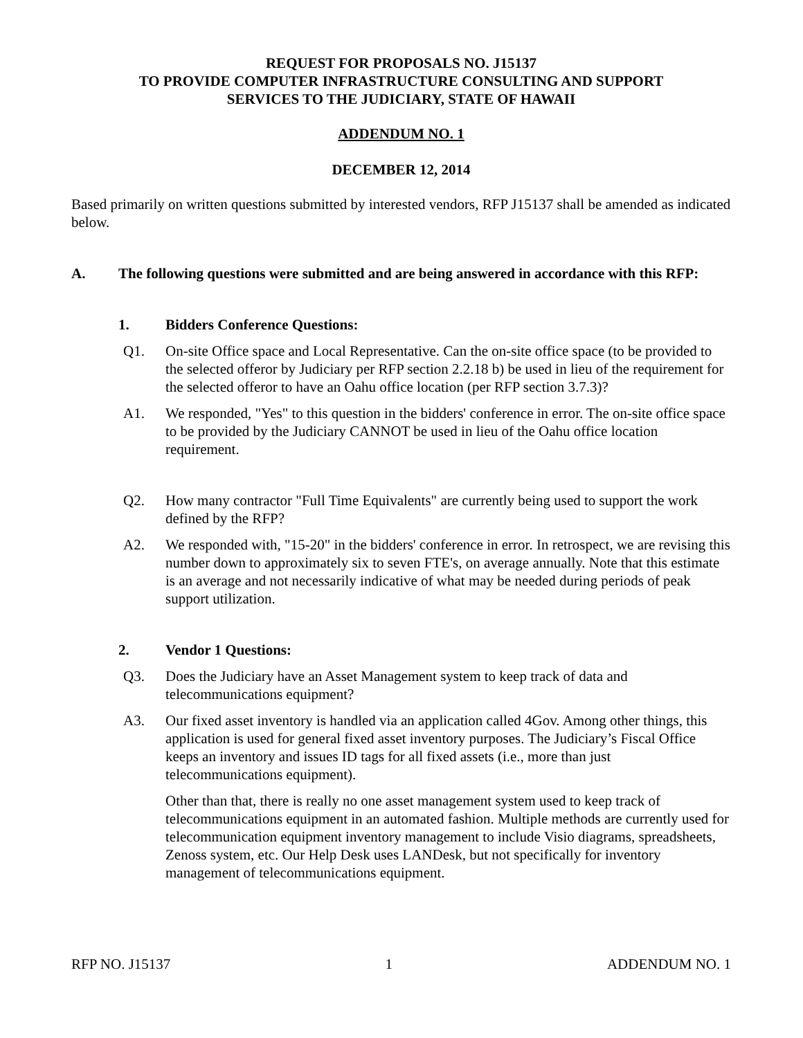REQUEST FOR PROPOSALS NO. J15137
TO PROVIDE COMPUTER INFRASTRUCTURE CONSULTING AND SUPPORT
SERVICES TO THE JUDICIARY, STATE OF HAWAII
ADDENDUM NO. 1
DECEMBER 12, 2014
Based primarily on written questions submitted by interested vendors, RFP J15137 shall be amended as indicated below.
A. The following questions were submitted and are being answered in accordance with this RFP:
1. Bidders Conference Questions:
Q1. On-site Office space and Local Representative. Can the on-site office space (to be provided to the selected offeror by Judiciary per RFP section 2.2.18 b) be used in lieu of the requirement for the selected offeror to have an Oahu office location (per RFP section 3.7.3)?
A1. We responded, "Yes" to this question in the bidders' conference in error. The on-site office space to be provided by the Judiciary CANNOT be used in lieu of the Oahu office location requirement.
Q2. How many contractor "Full Time Equivalents" are currently being used to support the work defined by the RFP?
A2. We responded with, "15-20" in the bidders' conference in error. In retrospect, we are revising this number down to approximately six to seven FTE's, on average annually. Note that this estimate is an average and not necessarily indicative of what may be needed during periods of peak support utilization.
2. Vendor 1 Questions:
Q3. Does the Judiciary have an Asset Management system to keep track of data and telecommunications equipment?
A3. Our fixed asset inventory is handled via an application called 4Gov. Among other things, this application is used for general fixed asset inventory purposes. The Judiciary’s Fiscal Office keeps an inventory and issues ID tags for all fixed assets (i.e., more than just telecommunications equipment).
Other than that, there is really no one asset management system used to keep track of telecommunications equipment in an automated fashion. Multiple methods are currently used for telecommunication equipment inventory management to include Visio diagrams, spreadsheets, Zenoss system, etc. Our Help Desk uses LANDesk, but not specifically for inventory management of telecommunications equipment.
RFP NO. J15137 1 ADDENDUM NO. 1